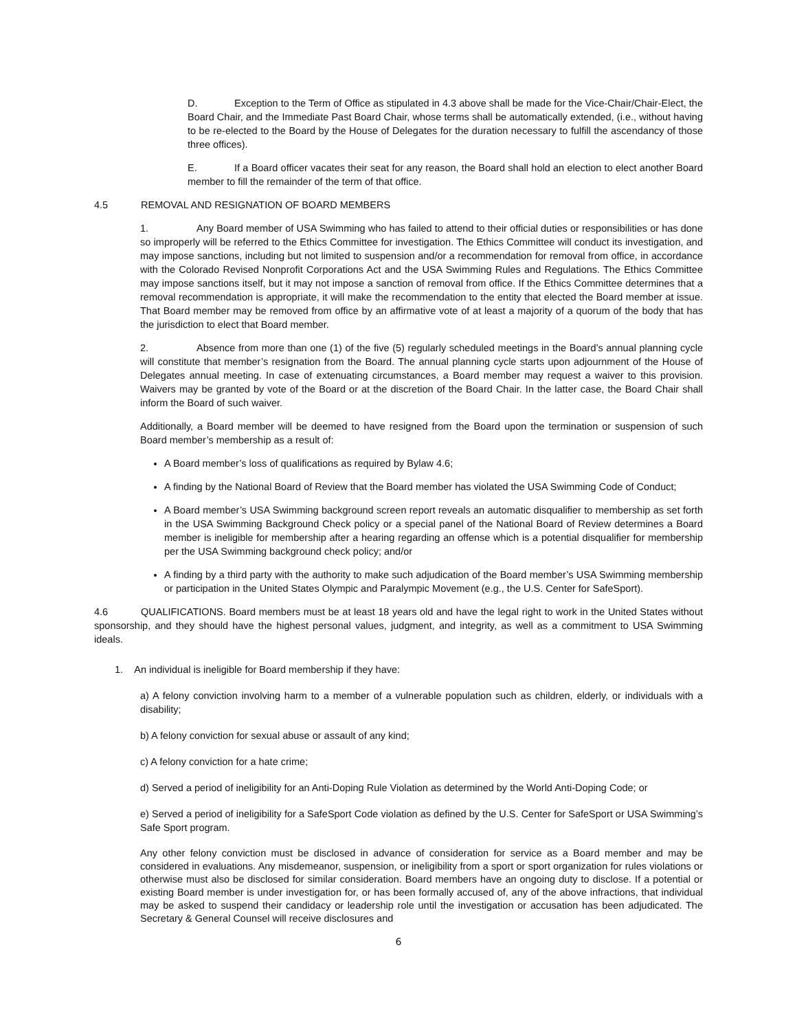D. Exception to the Term of Office as stipulated in 4.3 above shall be made for the Vice-Chair/Chair-Elect, the Board Chair, and the Immediate Past Board Chair, whose terms shall be automatically extended, (i.e., without having to be re-elected to the Board by the House of Delegates for the duration necessary to fulfill the ascendancy of those three offices).
E. If a Board officer vacates their seat for any reason, the Board shall hold an election to elect another Board member to fill the remainder of the term of that office.
4.5 REMOVAL AND RESIGNATION OF BOARD MEMBERS
1. Any Board member of USA Swimming who has failed to attend to their official duties or responsibilities or has done so improperly will be referred to the Ethics Committee for investigation. The Ethics Committee will conduct its investigation, and may impose sanctions, including but not limited to suspension and/or a recommendation for removal from office, in accordance with the Colorado Revised Nonprofit Corporations Act and the USA Swimming Rules and Regulations. The Ethics Committee may impose sanctions itself, but it may not impose a sanction of removal from office. If the Ethics Committee determines that a removal recommendation is appropriate, it will make the recommendation to the entity that elected the Board member at issue. That Board member may be removed from office by an affirmative vote of at least a majority of a quorum of the body that has the jurisdiction to elect that Board member.
2. Absence from more than one (1) of the five (5) regularly scheduled meetings in the Board’s annual planning cycle will constitute that member’s resignation from the Board. The annual planning cycle starts upon adjournment of the House of Delegates annual meeting. In case of extenuating circumstances, a Board member may request a waiver to this provision. Waivers may be granted by vote of the Board or at the discretion of the Board Chair. In the latter case, the Board Chair shall inform the Board of such waiver.
Additionally, a Board member will be deemed to have resigned from the Board upon the termination or suspension of such Board member’s membership as a result of:
A Board member’s loss of qualifications as required by Bylaw 4.6;
A finding by the National Board of Review that the Board member has violated the USA Swimming Code of Conduct;
A Board member’s USA Swimming background screen report reveals an automatic disqualifier to membership as set forth in the USA Swimming Background Check policy or a special panel of the National Board of Review determines a Board member is ineligible for membership after a hearing regarding an offense which is a potential disqualifier for membership per the USA Swimming background check policy; and/or
A finding by a third party with the authority to make such adjudication of the Board member’s USA Swimming membership or participation in the United States Olympic and Paralympic Movement (e.g., the U.S. Center for SafeSport).
4.6 QUALIFICATIONS. Board members must be at least 18 years old and have the legal right to work in the United States without sponsorship, and they should have the highest personal values, judgment, and integrity, as well as a commitment to USA Swimming ideals.
1. An individual is ineligible for Board membership if they have:
a) A felony conviction involving harm to a member of a vulnerable population such as children, elderly, or individuals with a disability;
b) A felony conviction for sexual abuse or assault of any kind;
c) A felony conviction for a hate crime;
d) Served a period of ineligibility for an Anti-Doping Rule Violation as determined by the World Anti-Doping Code; or
e) Served a period of ineligibility for a SafeSport Code violation as defined by the U.S. Center for SafeSport or USA Swimming’s Safe Sport program.
Any other felony conviction must be disclosed in advance of consideration for service as a Board member and may be considered in evaluations. Any misdemeanor, suspension, or ineligibility from a sport or sport organization for rules violations or otherwise must also be disclosed for similar consideration. Board members have an ongoing duty to disclose. If a potential or existing Board member is under investigation for, or has been formally accused of, any of the above infractions, that individual may be asked to suspend their candidacy or leadership role until the investigation or accusation has been adjudicated. The Secretary & General Counsel will receive disclosures and
6